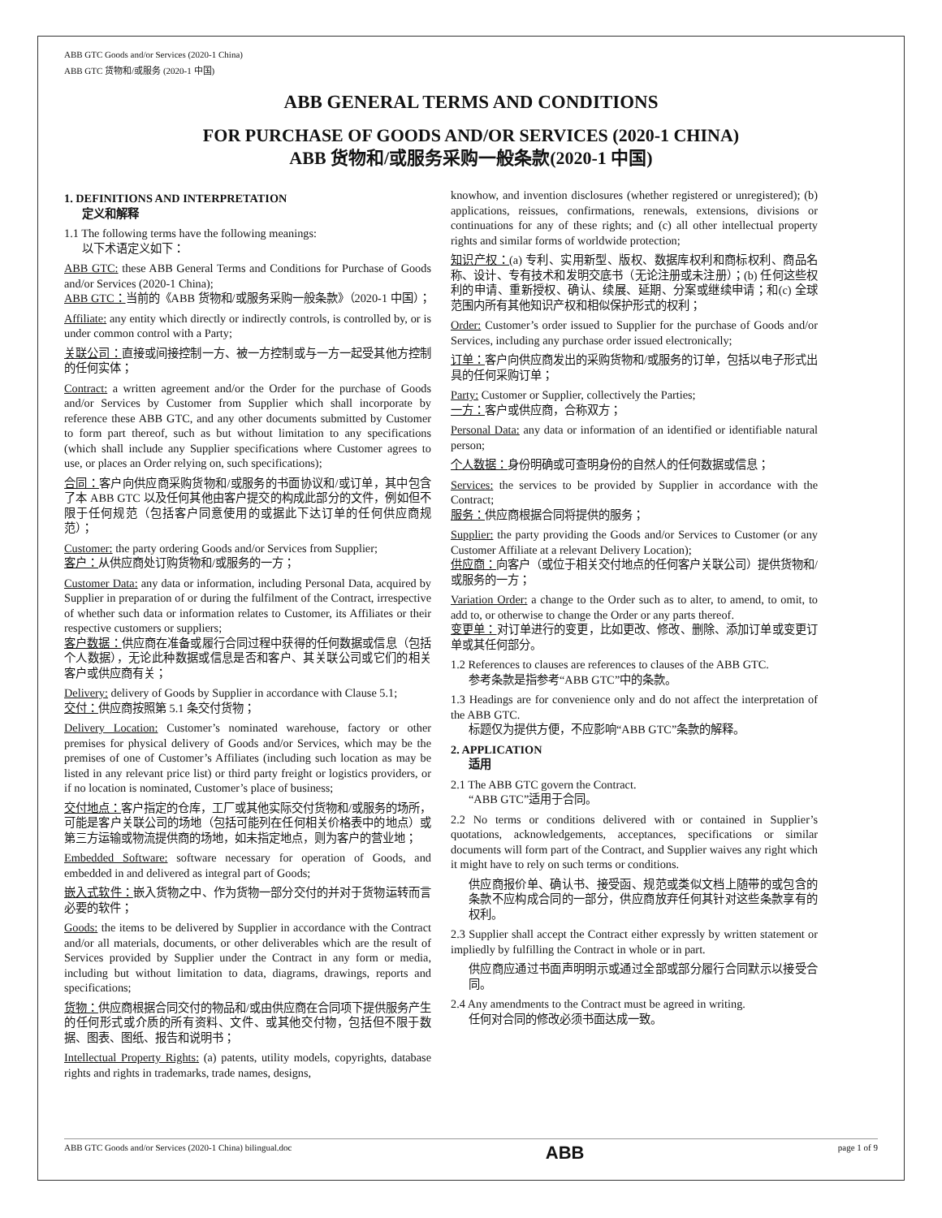ABB GTC Goods and/or Services (2020-1 China)
ABB GTC 货物和/或服务 (2020-1 中国)
ABB GENERAL TERMS AND CONDITIONS
FOR PURCHASE OF GOODS AND/OR SERVICES (2020-1 CHINA)
ABB 货物和/或服务采购一般条款(2020-1 中国)
1. DEFINITIONS AND INTERPRETATION
定义和解释
1.1 The following terms have the following meanings:
以下术语定义如下：
ABB GTC: these ABB General Terms and Conditions for Purchase of Goods and/or Services (2020-1 China);
ABB GTC：当前的《ABB 货物和/或服务采购一般条款》（2020-1 中国）；
Affiliate: any entity which directly or indirectly controls, is controlled by, or is under common control with a Party;
关联公司：直接或间接控制一方、被一方控制或与一方一起受其他方控制的任何实体；
Contract: a written agreement and/or the Order for the purchase of Goods and/or Services by Customer from Supplier which shall incorporate by reference these ABB GTC, and any other documents submitted by Customer to form part thereof, such as but without limitation to any specifications (which shall include any Supplier specifications where Customer agrees to use, or places an Order relying on, such specifications);
合同：客户向供应商采购货物和/或服务的书面协议和/或订单，其中包含了本 ABB GTC 以及任何其他由客户提交的构成此部分的文件，例如但不限于任何规范（包括客户同意使用的或据此下达订单的任何供应商规范）；
Customer: the party ordering Goods and/or Services from Supplier;
客户：从供应商处订购货物和/或服务的一方；
Customer Data: any data or information, including Personal Data, acquired by Supplier in preparation of or during the fulfilment of the Contract, irrespective of whether such data or information relates to Customer, its Affiliates or their respective customers or suppliers;
客户数据：供应商在准备或履行合同过程中获得的任何数据或信息（包括个人数据），无论此种数据或信息是否和客户、其关联公司或它们的相关客户或供应商有关；
Delivery: delivery of Goods by Supplier in accordance with Clause 5.1;
交付：供应商按照第 5.1 条交付货物；
Delivery Location: Customer’s nominated warehouse, factory or other premises for physical delivery of Goods and/or Services, which may be the premises of one of Customer’s Affiliates (including such location as may be listed in any relevant price list) or third party freight or logistics providers, or if no location is nominated, Customer’s place of business;
交付地点：客户指定的仓库，工厂或其他实际交付货物和/或服务的场所，可能是客户关联公司的场地（包括可能列在任何相关价格表中的地点）或第三方运输或物流提供商的场地，如未指定地点，则为客户的营业地；
Embedded Software: software necessary for operation of Goods, and embedded in and delivered as integral part of Goods;
嵌入式软件：嵌入货物之中、作为货物一部分交付的并对于货物运转而言必要的软件；
Goods: the items to be delivered by Supplier in accordance with the Contract and/or all materials, documents, or other deliverables which are the result of Services provided by Supplier under the Contract in any form or media, including but without limitation to data, diagrams, drawings, reports and specifications;
货物：供应商根据合同交付的物品和/或由供应商在合同项下提供服务产生的任何形式或介质的所有资料、文件、或其他交付物，包括但不限于数据、图表、图纸、报告和说明书；
Intellectual Property Rights: (a) patents, utility models, copyrights, database rights and rights in trademarks, trade names, designs,
knowhow, and invention disclosures (whether registered or unregistered); (b) applications, reissues, confirmations, renewals, extensions, divisions or continuations for any of these rights; and (c) all other intellectual property rights and similar forms of worldwide protection;
知识产权：(a) 专利、实用新型、版权、数据库权利和商标权利、商品名称、设计、专有技术和发明交底书（无论注册或未注册）；(b) 任何这些权利的申请、重新授权、确认、续展、延期、分案或继续申请；和(c) 全球范围内所有其他知识产权和相似保护形式的权利；
Order: Customer’s order issued to Supplier for the purchase of Goods and/or Services, including any purchase order issued electronically;
订单：客户向供应商发出的采购货物和/或服务的订单，包括以电子形式出具的任何采购订单；
Party: Customer or Supplier, collectively the Parties;
一方：客户或供应商，合称双方；
Personal Data: any data or information of an identified or identifiable natural person;
个人数据：身份明确或可查明身份的自然人的任何数据或信息；
Services: the services to be provided by Supplier in accordance with the Contract;
服务：供应商根据合同将提供的服务；
Supplier: the party providing the Goods and/or Services to Customer (or any Customer Affiliate at a relevant Delivery Location);
供应商：向客户（或位于相关交付地点的任何客户关联公司）提供货物和/或服务的一方；
Variation Order: a change to the Order such as to alter, to amend, to omit, to add to, or otherwise to change the Order or any parts thereof.
变更单：对订单进行的变更，比如更改、修改、删除、添加订单或变更订单或其任何部分。
1.2 References to clauses are references to clauses of the ABB GTC.
参考条款是指参考“ABB GTC”中的条款。
1.3 Headings are for convenience only and do not affect the interpretation of the ABB GTC.
标题仅为提供方便，不应影响“ABB GTC”条款的解释。
2. APPLICATION
适用
2.1 The ABB GTC govern the Contract.
“ABB GTC”适用于合同。
2.2 No terms or conditions delivered with or contained in Supplier’s quotations, acknowledgements, acceptances, specifications or similar documents will form part of the Contract, and Supplier waives any right which it might have to rely on such terms or conditions.
供应商报价单、确认书、接受函、规范或类似文档上随带的或包含的条款不应构成合同的一部分，供应商放弃任何其针对这些条款享有的权利。
2.3 Supplier shall accept the Contract either expressly by written statement or impliedly by fulfilling the Contract in whole or in part.
供应商应通过书面声明明示或通过全部或部分履行合同默示以接受合同。
2.4 Any amendments to the Contract must be agreed in writing.
任何对合同的修改必须书面达成一致。
ABB GTC Goods and/or Services (2020-1 China) bilingual.doc ABB page 1 of 9